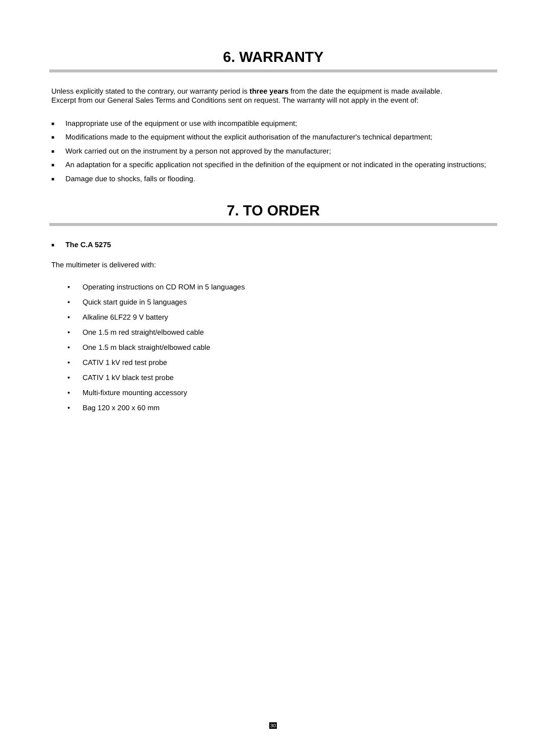6. WARRANTY
Unless explicitly stated to the contrary, our warranty period is three years from the date the equipment is made available.
Excerpt from our General Sales Terms and Conditions sent on request. The warranty will not apply in the event of:
■ Inappropriate use of the equipment or use with incompatible equipment;
■ Modifications made to the equipment without the explicit authorisation of the manufacturer's technical department;
■ Work carried out on the instrument by a person not approved by the manufacturer;
■ An adaptation for a specific application not specified in the definition of the equipment or not indicated in the operating instructions;
■ Damage due to shocks, falls or flooding.
7. TO ORDER
■ The C.A 5275
The multimeter is delivered with:
• Operating instructions on CD ROM in 5 languages
• Quick start guide in 5 languages
• Alkaline 6LF22 9 V battery
• One 1.5 m red straight/elbowed cable
• One 1.5 m black straight/elbowed cable
• CATIV 1 kV red test probe
• CATIV 1 kV black test probe
• Multi-fixture mounting accessory
• Bag 120 x 200 x 60 mm
30